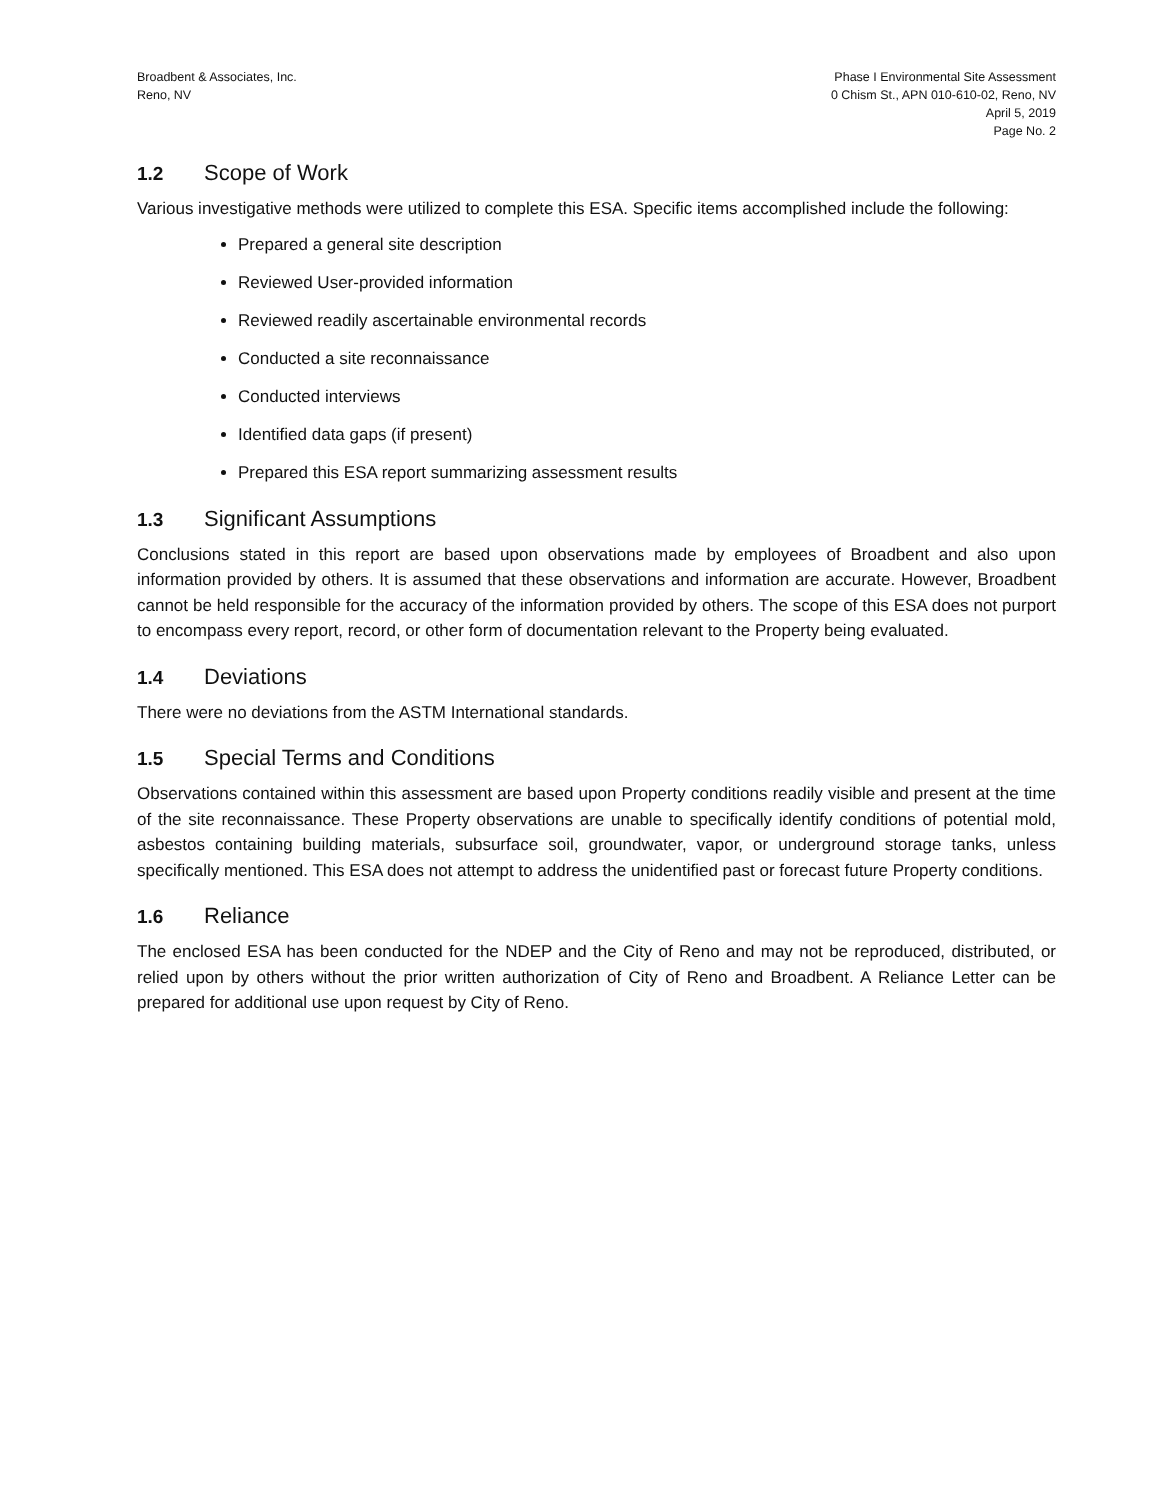Broadbent & Associates, Inc.
Reno, NV
Phase I Environmental Site Assessment
0 Chism St., APN 010-610-02, Reno, NV
April 5, 2019
Page No. 2
1.2 Scope of Work
Various investigative methods were utilized to complete this ESA. Specific items accomplished include the following:
Prepared a general site description
Reviewed User-provided information
Reviewed readily ascertainable environmental records
Conducted a site reconnaissance
Conducted interviews
Identified data gaps (if present)
Prepared this ESA report summarizing assessment results
1.3 Significant Assumptions
Conclusions stated in this report are based upon observations made by employees of Broadbent and also upon information provided by others. It is assumed that these observations and information are accurate. However, Broadbent cannot be held responsible for the accuracy of the information provided by others. The scope of this ESA does not purport to encompass every report, record, or other form of documentation relevant to the Property being evaluated.
1.4 Deviations
There were no deviations from the ASTM International standards.
1.5 Special Terms and Conditions
Observations contained within this assessment are based upon Property conditions readily visible and present at the time of the site reconnaissance. These Property observations are unable to specifically identify conditions of potential mold, asbestos containing building materials, subsurface soil, groundwater, vapor, or underground storage tanks, unless specifically mentioned. This ESA does not attempt to address the unidentified past or forecast future Property conditions.
1.6 Reliance
The enclosed ESA has been conducted for the NDEP and the City of Reno and may not be reproduced, distributed, or relied upon by others without the prior written authorization of City of Reno and Broadbent. A Reliance Letter can be prepared for additional use upon request by City of Reno.